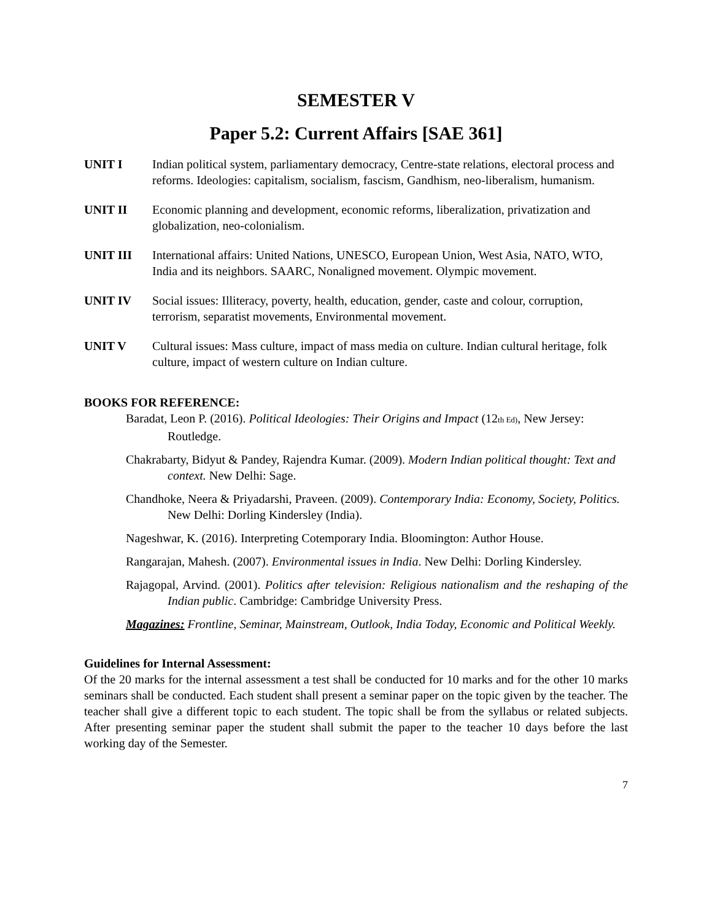SEMESTER V
Paper 5.2: Current Affairs [SAE 361]
UNIT I Indian political system, parliamentary democracy, Centre-state relations, electoral process and reforms. Ideologies: capitalism, socialism, fascism, Gandhism, neo-liberalism, humanism.
UNIT II Economic planning and development, economic reforms, liberalization, privatization and globalization, neo-colonialism.
UNIT III International affairs: United Nations, UNESCO, European Union, West Asia, NATO, WTO, India and its neighbors. SAARC, Nonaligned movement. Olympic movement.
UNIT IV Social issues: Illiteracy, poverty, health, education, gender, caste and colour, corruption, terrorism, separatist movements, Environmental movement.
UNIT V Cultural issues: Mass culture, impact of mass media on culture. Indian cultural heritage, folk culture, impact of western culture on Indian culture.
BOOKS FOR REFERENCE:
Baradat, Leon P. (2016). Political Ideologies: Their Origins and Impact (12th Ed), New Jersey: Routledge.
Chakrabarty, Bidyut & Pandey, Rajendra Kumar. (2009). Modern Indian political thought: Text and context. New Delhi: Sage.
Chandhoke, Neera & Priyadarshi, Praveen. (2009). Contemporary India: Economy, Society, Politics. New Delhi: Dorling Kindersley (India).
Nageshwar, K. (2016). Interpreting Cotemporary India. Bloomington: Author House.
Rangarajan, Mahesh. (2007). Environmental issues in India. New Delhi: Dorling Kindersley.
Rajagopal, Arvind. (2001). Politics after television: Religious nationalism and the reshaping of the Indian public. Cambridge: Cambridge University Press.
Magazines: Frontline, Seminar, Mainstream, Outlook, India Today, Economic and Political Weekly.
Guidelines for Internal Assessment:
Of the 20 marks for the internal assessment a test shall be conducted for 10 marks and for the other 10 marks seminars shall be conducted. Each student shall present a seminar paper on the topic given by the teacher. The teacher shall give a different topic to each student. The topic shall be from the syllabus or related subjects. After presenting seminar paper the student shall submit the paper to the teacher 10 days before the last working day of the Semester.
7